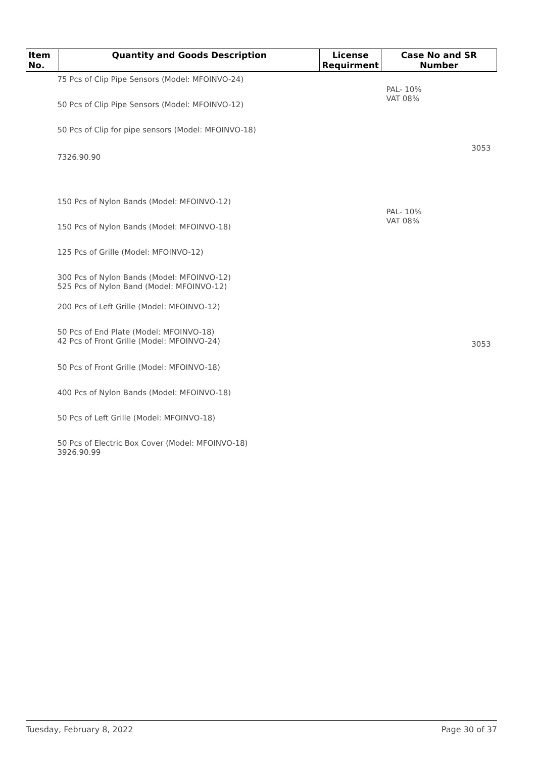| Item No. | Quantity and Goods Description | License Requirment | Case No and SR Number |
| --- | --- | --- | --- |
| 75 Pcs of Clip Pipe Sensors (Model: MFOINVO-24) | | | PAL- 10% VAT 08% |
| 50 Pcs of Clip Pipe Sensors (Model: MFOINVO-12) | | | |
| 50 Pcs of Clip for pipe sensors (Model: MFOINVO-18) | | | |
| 7326.90.90 | | | 3053 |
| 150 Pcs of Nylon Bands (Model: MFOINVO-12) | | | PAL- 10% VAT 08% |
| 150 Pcs of Nylon Bands (Model: MFOINVO-18) | | | |
| 125 Pcs of Grille (Model: MFOINVO-12) | | | |
| 300 Pcs of Nylon Bands (Model: MFOINVO-12) 525 Pcs of Nylon Band (Model: MFOINVO-12) | | | |
| 200 Pcs of Left Grille (Model: MFOINVO-12) | | | |
| 50 Pcs of End Plate (Model: MFOINVO-18) 42 Pcs of Front Grille (Model: MFOINVO-24) | | | 3053 |
| 50 Pcs of Front Grille (Model: MFOINVO-18) | | | |
| 400 Pcs of Nylon Bands (Model: MFOINVO-18) | | | |
| 50 Pcs of Left Grille (Model: MFOINVO-18) | | | |
| 50 Pcs of Electric Box Cover (Model: MFOINVO-18) 3926.90.99 | | | |
Tuesday, February 8, 2022 Page 30 of 37